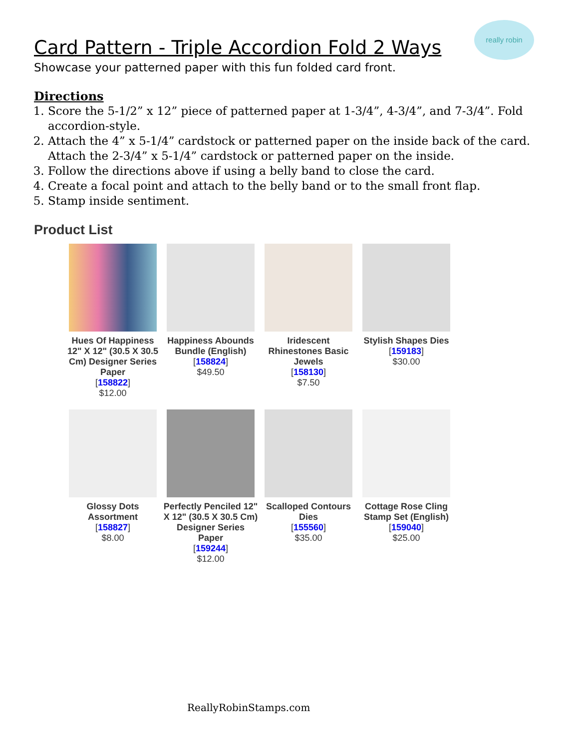really robin
Card Pattern - Triple Accordion Fold 2 Ways
Showcase your patterned paper with this fun folded card front.
Directions
1. Score the 5-1/2” x 12” piece of patterned paper at 1-3/4”, 4-3/4”, and 7-3/4”. Fold accordion-style.
2. Attach the 4” x 5-1/4” cardstock or patterned paper on the inside back of the card. Attach the 2-3/4” x 5-1/4” cardstock or patterned paper on the inside.
3. Follow the directions above if using a belly band to close the card.
4. Create a focal point and attach to the belly band or to the small front flap.
5. Stamp inside sentiment.
Product List
| Hues Of Happiness 12" X 12" (30.5 X 30.5 Cm) Designer Series Paper [ 158822 ] $12.00 | Happiness Abounds Bundle (English) [ 158824 ] $49.50 | Iridescent Rhinestones Basic Jewels [ 158130 ] $7.50 | Stylish Shapes Dies [ 159183 ] $30.00 |
| Glossy Dots Assortment [ 158827 ] $8.00 | Perfectly Penciled 12" X 12" (30.5 X 30.5 Cm) Designer Series Paper [ 159244 ] $12.00 | Scalloped Contours Dies [ 155560 ] $35.00 | Cottage Rose Cling Stamp Set (English) [ 159040 ] $25.00 |
ReallyRobinStamps.com